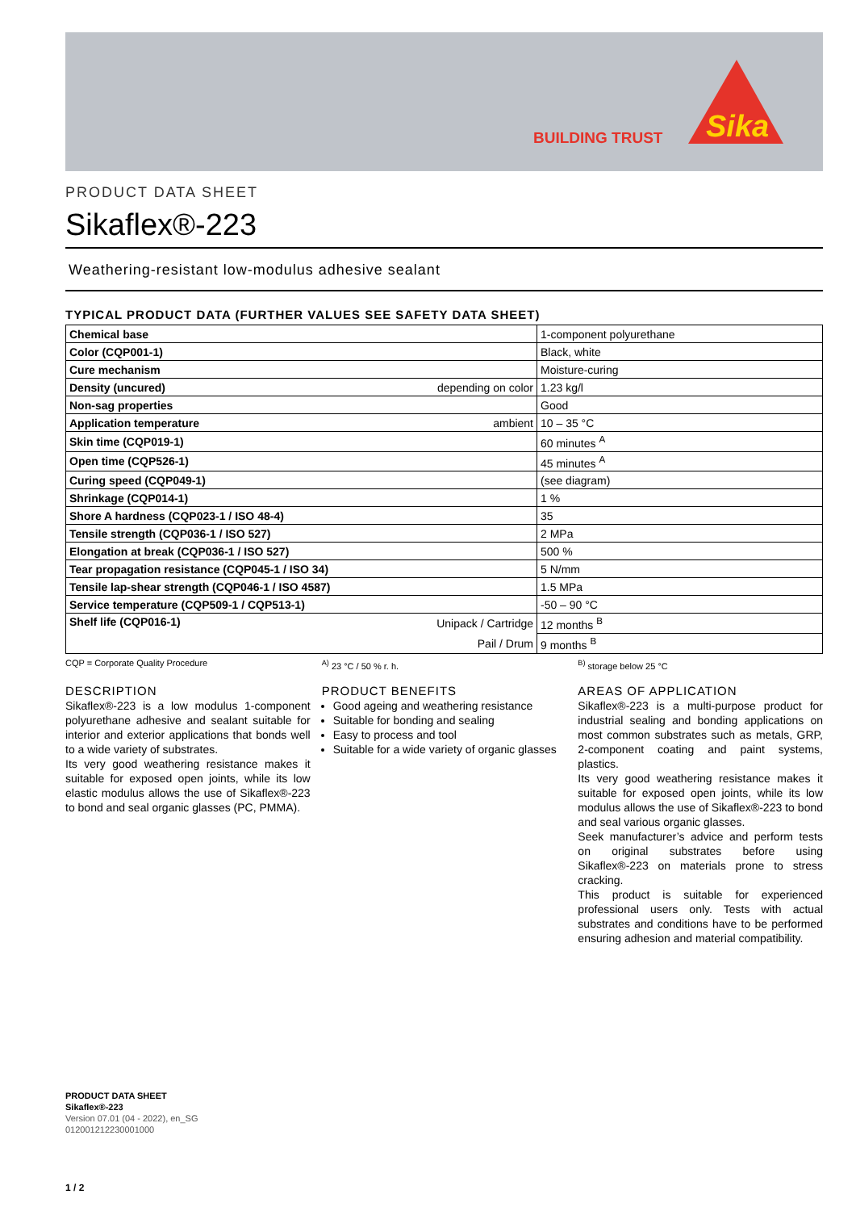BUILDING TRUST
Sika
PRODUCT DATA SHEET
Sikaflex®-223
Weathering-resistant low-modulus adhesive sealant
TYPICAL PRODUCT DATA (FURTHER VALUES SEE SAFETY DATA SHEET)
| Chemical base | | 1-component polyurethane |
| Color (CQP001-1) | | Black, white |
| Cure mechanism | | Moisture-curing |
| Density (uncured) | depending on color | 1.23 kg/l |
| Non-sag properties | | Good |
| Application temperature | ambient | 10 – 35 °C |
| Skin time (CQP019-1) | | 60 minutes <sup>A</sup> |
| Open time (CQP526-1) | | 45 minutes <sup>A</sup> |
| Curing speed (CQP049-1) | | (see diagram) |
| Shrinkage (CQP014-1) | | 1 % |
| Shore A hardness (CQP023-1 / ISO 48-4) | | 35 |
| Tensile strength (CQP036-1 / ISO 527) | | 2 MPa |
| Elongation at break (CQP036-1 / ISO 527) | | 500 % |
| Tear propagation resistance (CQP045-1 / ISO 34) | | 5 N/mm |
| Tensile lap-shear strength (CQP046-1 / ISO 4587) | | 1.5 MPa |
| Service temperature (CQP509-1 / CQP513-1) | | -50 – 90 °C |
| Shelf life (CQP016-1) | Unipack / Cartridge | 12 months <sup>B</sup> |
| | Pail / Drum | 9 months <sup>B</sup> |
CQP = Corporate Quality Procedure
<sup>A)</sup> 23 °C / 50 % r. h. <sup>B)</sup> storage below 25 °C
DESCRIPTION
Sikaflex®-223 is a low modulus 1-component polyurethane adhesive and sealant suitable for interior and exterior applications that bonds well to a wide variety of substrates.
Its very good weathering resistance makes it suitable for exposed open joints, while its low elastic modulus allows the use of Sikaflex®-223 to bond and seal organic glasses (PC, PMMA).
PRODUCT BENEFITS
Good ageing and weathering resistance
Suitable for bonding and sealing
Easy to process and tool
Suitable for a wide variety of organic glasses
AREAS OF APPLICATION
Sikaflex®-223 is a multi-purpose product for industrial sealing and bonding applications on most common substrates such as metals, GRP, 2-component coating and paint systems, plastics.
Its very good weathering resistance makes it suitable for exposed open joints, while its low modulus allows the use of Sikaflex®-223 to bond and seal various organic glasses.
Seek manufacturer’s advice and perform tests on original substrates before using Sikaflex®-223 on materials prone to stress cracking.
This product is suitable for experienced professional users only. Tests with actual substrates and conditions have to be performed ensuring adhesion and material compatibility.
PRODUCT DATA SHEET
Sikaflex®-223
Version 07.01 (04 - 2022), en_SG
012001212230001000
1 / 2